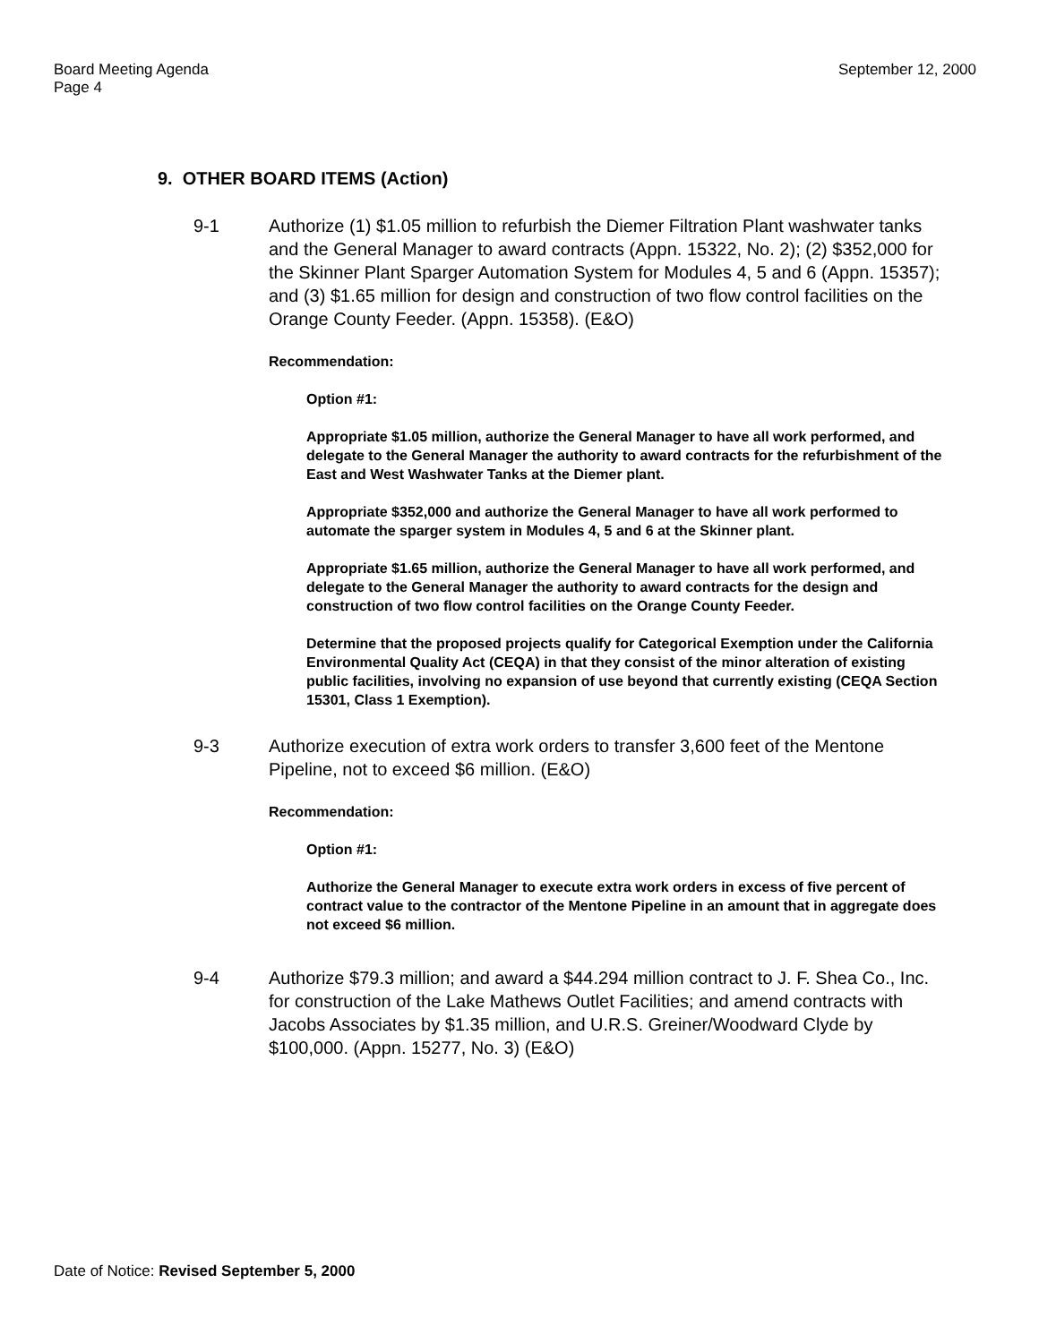Board Meeting Agenda
Page 4
September 12, 2000
9. OTHER BOARD ITEMS (Action)
9-1 Authorize (1) $1.05 million to refurbish the Diemer Filtration Plant washwater tanks and the General Manager to award contracts (Appn. 15322, No. 2); (2) $352,000 for the Skinner Plant Sparger Automation System for Modules 4, 5 and 6 (Appn. 15357); and (3) $1.65 million for design and construction of two flow control facilities on the Orange County Feeder. (Appn. 15358). (E&O)
Recommendation:
Option #1:
Appropriate $1.05 million, authorize the General Manager to have all work performed, and delegate to the General Manager the authority to award contracts for the refurbishment of the East and West Washwater Tanks at the Diemer plant.
Appropriate $352,000 and authorize the General Manager to have all work performed to automate the sparger system in Modules 4, 5 and 6 at the Skinner plant.
Appropriate $1.65 million, authorize the General Manager to have all work performed, and delegate to the General Manager the authority to award contracts for the design and construction of two flow control facilities on the Orange County Feeder.
Determine that the proposed projects qualify for Categorical Exemption under the California Environmental Quality Act (CEQA) in that they consist of the minor alteration of existing public facilities, involving no expansion of use beyond that currently existing (CEQA Section 15301, Class 1 Exemption).
9-3 Authorize execution of extra work orders to transfer 3,600 feet of the Mentone Pipeline, not to exceed $6 million. (E&O)
Recommendation:
Option #1:
Authorize the General Manager to execute extra work orders in excess of five percent of contract value to the contractor of the Mentone Pipeline in an amount that in aggregate does not exceed $6 million.
9-4 Authorize $79.3 million; and award a $44.294 million contract to J. F. Shea Co., Inc. for construction of the Lake Mathews Outlet Facilities; and amend contracts with Jacobs Associates by $1.35 million, and U.R.S. Greiner/Woodward Clyde by $100,000. (Appn. 15277, No. 3) (E&O)
Date of Notice: Revised September 5, 2000